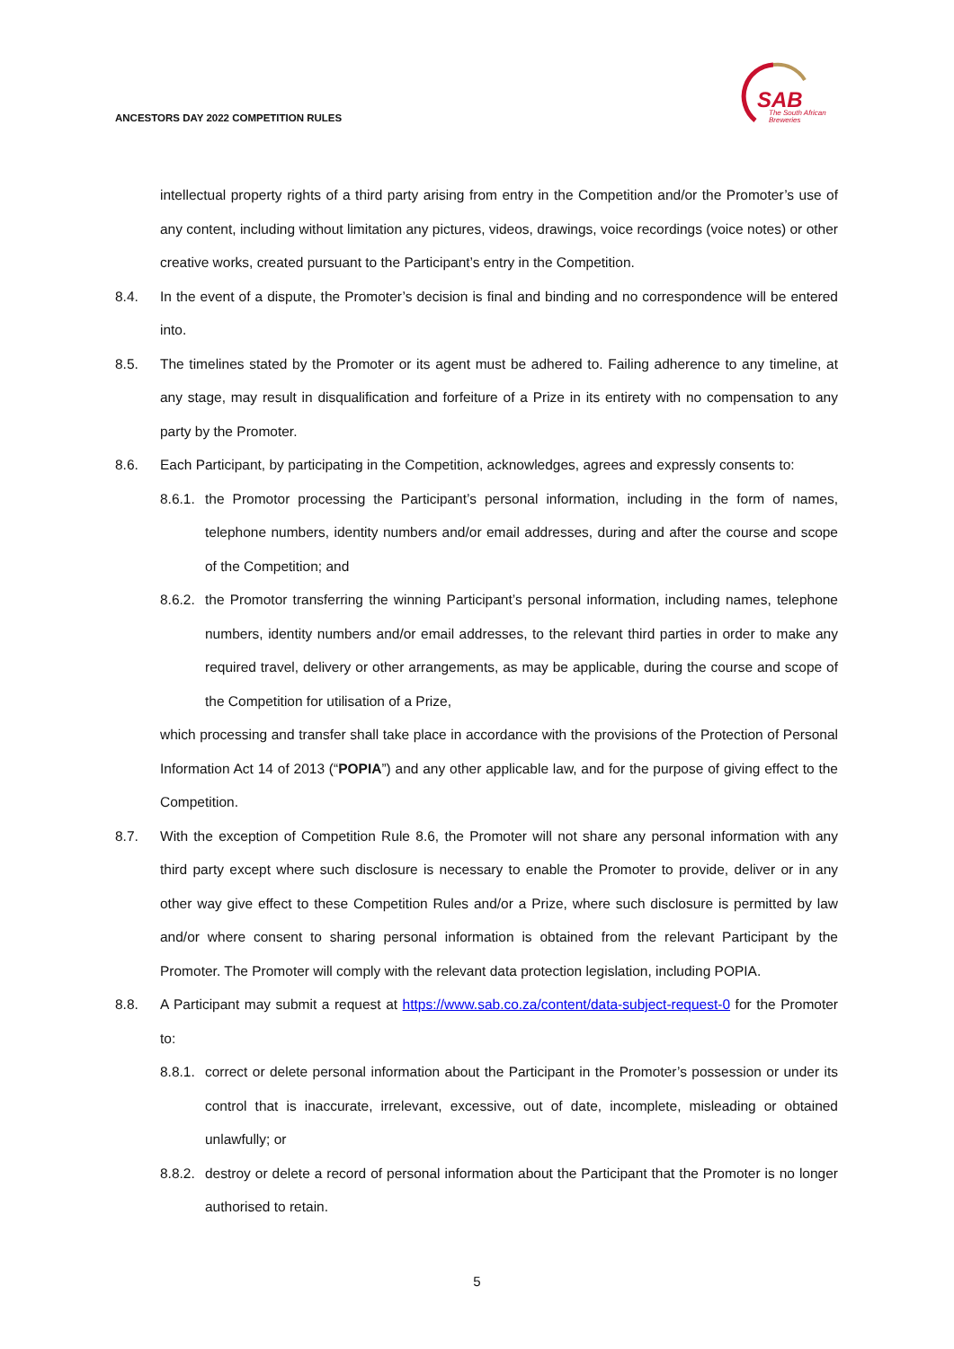ANCESTORS DAY 2022 COMPETITION RULES
SAB
The South African
Breweries
intellectual property rights of a third party arising from entry in the Competition and/or the Promoter’s use of any content, including without limitation any pictures, videos, drawings, voice recordings (voice notes) or other creative works, created pursuant to the Participant’s entry in the Competition.
8.4. In the event of a dispute, the Promoter’s decision is final and binding and no correspondence will be entered into.
8.5. The timelines stated by the Promoter or its agent must be adhered to. Failing adherence to any timeline, at any stage, may result in disqualification and forfeiture of a Prize in its entirety with no compensation to any party by the Promoter.
8.6. Each Participant, by participating in the Competition, acknowledges, agrees and expressly consents to:
8.6.1. the Promotor processing the Participant’s personal information, including in the form of names, telephone numbers, identity numbers and/or email addresses, during and after the course and scope of the Competition; and
8.6.2. the Promotor transferring the winning Participant’s personal information, including names, telephone numbers, identity numbers and/or email addresses, to the relevant third parties in order to make any required travel, delivery or other arrangements, as may be applicable, during the course and scope of the Competition for utilisation of a Prize,
which processing and transfer shall take place in accordance with the provisions of the Protection of Personal Information Act 14 of 2013 (“POPIA”) and any other applicable law, and for the purpose of giving effect to the Competition.
8.7. With the exception of Competition Rule 8.6, the Promoter will not share any personal information with any third party except where such disclosure is necessary to enable the Promoter to provide, deliver or in any other way give effect to these Competition Rules and/or a Prize, where such disclosure is permitted by law and/or where consent to sharing personal information is obtained from the relevant Participant by the Promoter. The Promoter will comply with the relevant data protection legislation, including POPIA.
8.8. A Participant may submit a request at https://www.sab.co.za/content/data-subject-request-0 for the Promoter to:
8.8.1. correct or delete personal information about the Participant in the Promoter’s possession or under its control that is inaccurate, irrelevant, excessive, out of date, incomplete, misleading or obtained unlawfully; or
8.8.2. destroy or delete a record of personal information about the Participant that the Promoter is no longer authorised to retain.
5